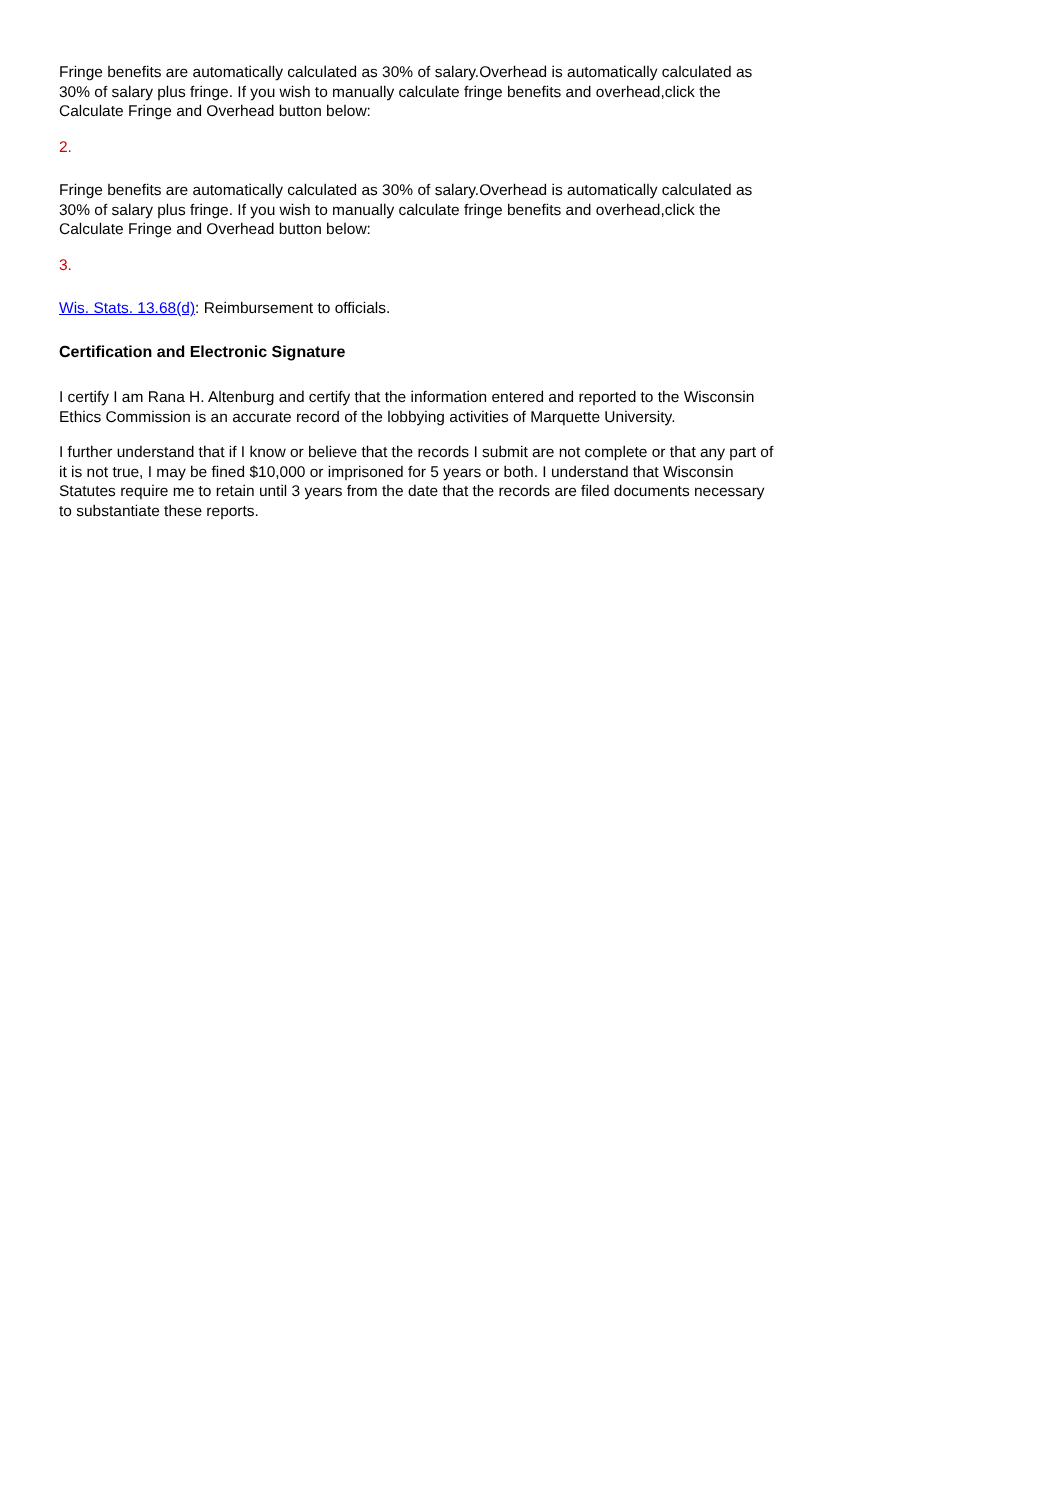Fringe benefits are automatically calculated as 30% of salary.Overhead is automatically calculated as 30% of salary plus fringe. If you wish to manually calculate fringe benefits and overhead,click the Calculate Fringe and Overhead button below:
2.
Fringe benefits are automatically calculated as 30% of salary.Overhead is automatically calculated as 30% of salary plus fringe. If you wish to manually calculate fringe benefits and overhead,click the Calculate Fringe and Overhead button below:
3.
Wis. Stats. 13.68(d): Reimbursement to officials.
Certification and Electronic Signature
I certify I am Rana H. Altenburg and certify that the information entered and reported to the Wisconsin Ethics Commission is an accurate record of the lobbying activities of Marquette University.
I further understand that if I know or believe that the records I submit are not complete or that any part of it is not true, I may be fined $10,000 or imprisoned for 5 years or both. I understand that Wisconsin Statutes require me to retain until 3 years from the date that the records are filed documents necessary to substantiate these reports.